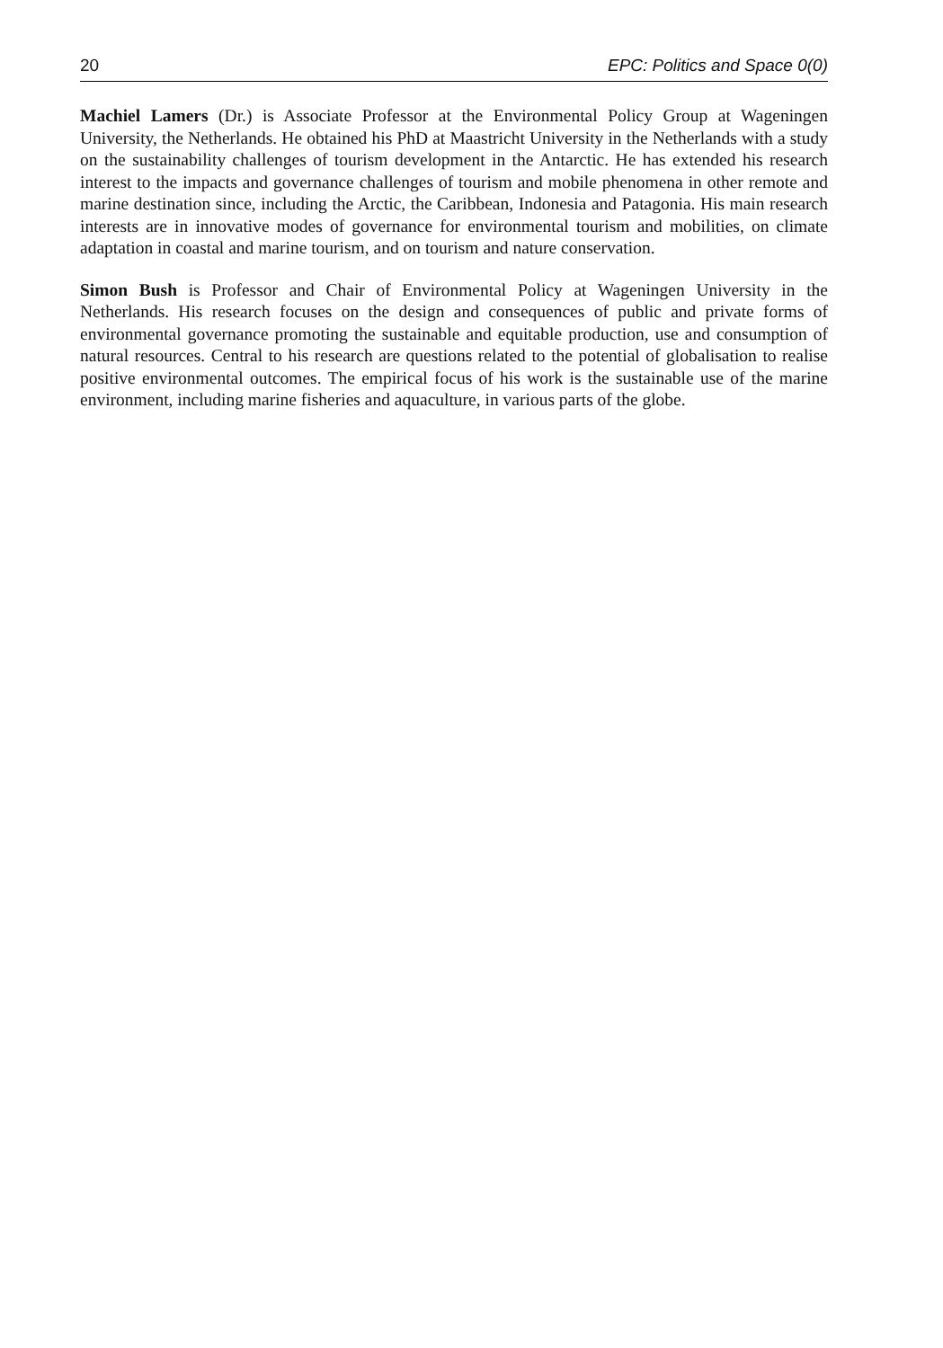20 EPC: Politics and Space 0(0)
Machiel Lamers (Dr.) is Associate Professor at the Environmental Policy Group at Wageningen University, the Netherlands. He obtained his PhD at Maastricht University in the Netherlands with a study on the sustainability challenges of tourism development in the Antarctic. He has extended his research interest to the impacts and governance challenges of tourism and mobile phenomena in other remote and marine destination since, including the Arctic, the Caribbean, Indonesia and Patagonia. His main research interests are in innovative modes of governance for environmental tourism and mobilities, on climate adaptation in coastal and marine tourism, and on tourism and nature conservation.
Simon Bush is Professor and Chair of Environmental Policy at Wageningen University in the Netherlands. His research focuses on the design and consequences of public and private forms of environmental governance promoting the sustainable and equitable production, use and consumption of natural resources. Central to his research are questions related to the potential of globalisation to realise positive environmental outcomes. The empirical focus of his work is the sustainable use of the marine environment, including marine fisheries and aquaculture, in various parts of the globe.